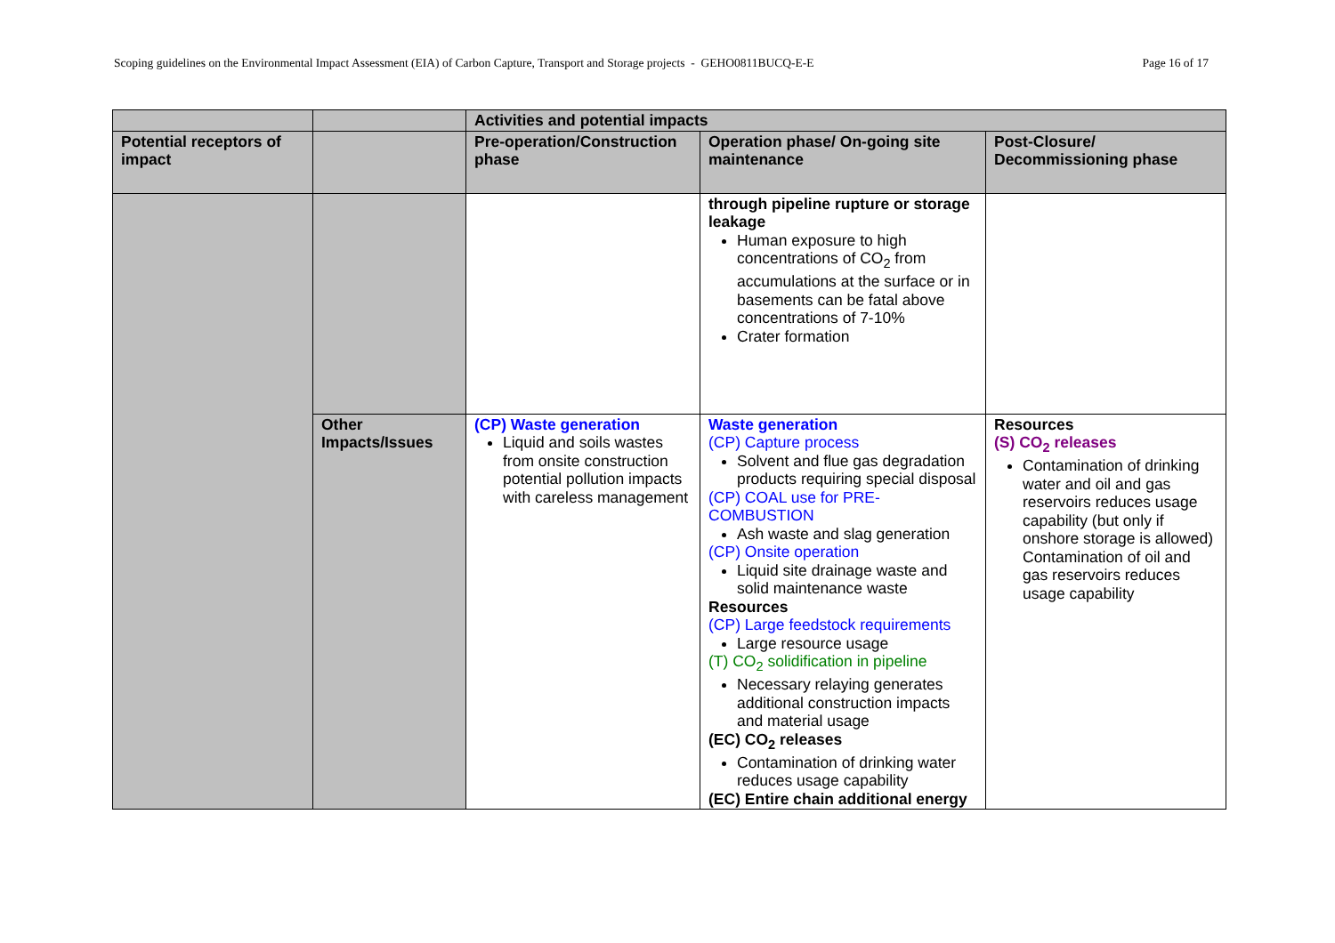Scoping guidelines on the Environmental Impact Assessment (EIA) of Carbon Capture, Transport and Storage projects - GEHO0811BUCQ-E-E Page 16 of 17
| | | Activities and potential impacts | | |
| --- | --- | --- | --- | --- |
| Potential receptors of impact | | Pre-operation/Construction phase | Operation phase/ On-going site maintenance | Post-Closure/ Decommissioning phase |
| | | | through pipeline rupture or storage leakage Human exposure to high concentrations of CO<sub>2</sub> from accumulations at the surface or in basements can be fatal above concentrations of 7-10% Crater formation | |
| | Other Impacts/Issues | (CP) Waste generation Liquid and soils wastes from onsite construction potential pollution impacts with careless management | Waste generation (CP) Capture process Solvent and flue gas degradation products requiring special disposal (CP) COAL use for PRE-COMBUSTION Ash waste and slag generation (CP) Onsite operation Liquid site drainage waste and solid maintenance waste Resources (CP) Large feedstock requirements Large resource usage (T) CO<sub>2</sub> solidification in pipeline Necessary relaying generates additional construction impacts and material usage (EC) CO<sub>2</sub> releases Contamination of drinking water reduces usage capability (EC) Entire chain additional energy | Resources (S) CO<sub>2</sub> releases Contamination of drinking water and oil and gas reservoirs reduces usage capability (but only if onshore storage is allowed) Contamination of oil and gas reservoirs reduces usage capability |